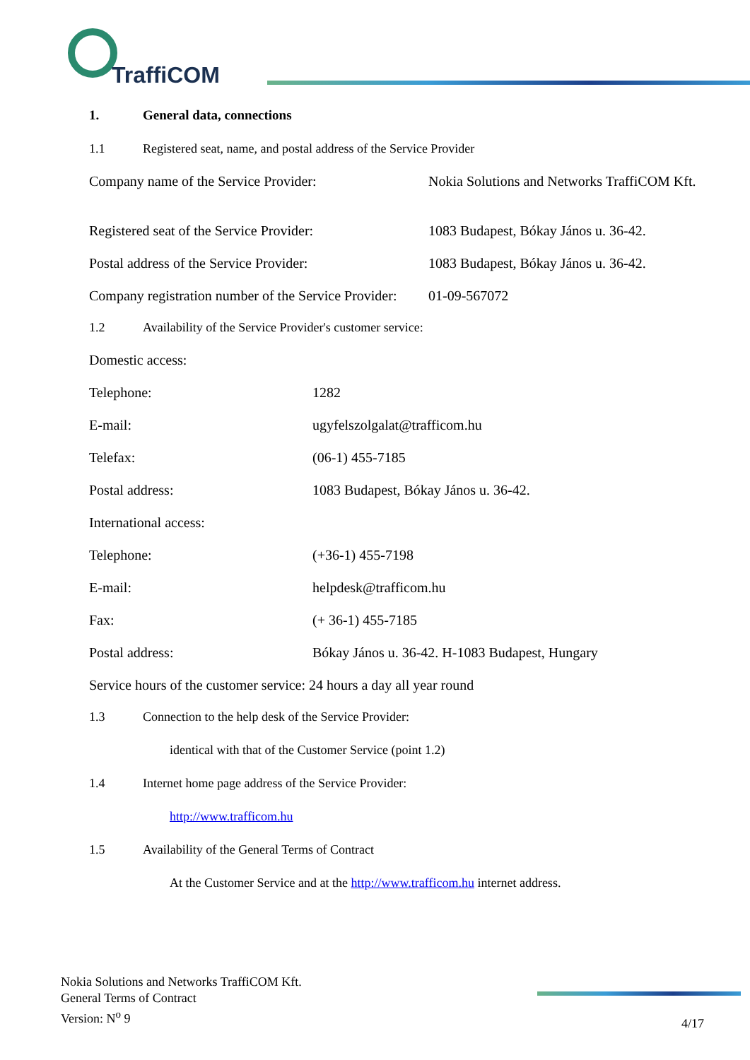TraffiCOM
1. General data, connections
1.1 Registered seat, name, and postal address of the Service Provider
| Company name of the Service Provider: | Nokia Solutions and Networks TraffiCOM Kft. |
| Registered seat of the Service Provider: | 1083 Budapest, Bókay János u. 36-42. |
| Postal address of the Service Provider: | 1083 Budapest, Bókay János u. 36-42. |
| Company registration number of the Service Provider: | 01-09-567072 |
1.2 Availability of the Service Provider's customer service:
| Domestic access: | |
| Telephone: | 1282 |
| E-mail: | ugyfelszolgalat@trafficom.hu |
| Telefax: | (06-1) 455-7185 |
| Postal address: | 1083 Budapest, Bókay János u. 36-42. |
| International access: | |
| Telephone: | (+36-1) 455-7198 |
| E-mail: | helpdesk@trafficom.hu |
| Fax: | (+ 36-1) 455-7185 |
| Postal address: | Bókay János u. 36-42. H-1083 Budapest, Hungary |
| Service hours of the customer service: 24 hours a day all year round | |
1.3 Connection to the help desk of the Service Provider:
identical with that of the Customer Service (point 1.2)
1.4 Internet home page address of the Service Provider:
http://www.trafficom.hu
1.5 Availability of the General Terms of Contract
At the Customer Service and at the http://www.trafficom.hu internet address.
Nokia Solutions and Networks TraffiCOM Kft.
General Terms of Contract
Version: N<sup>o</sup> 9
4/17